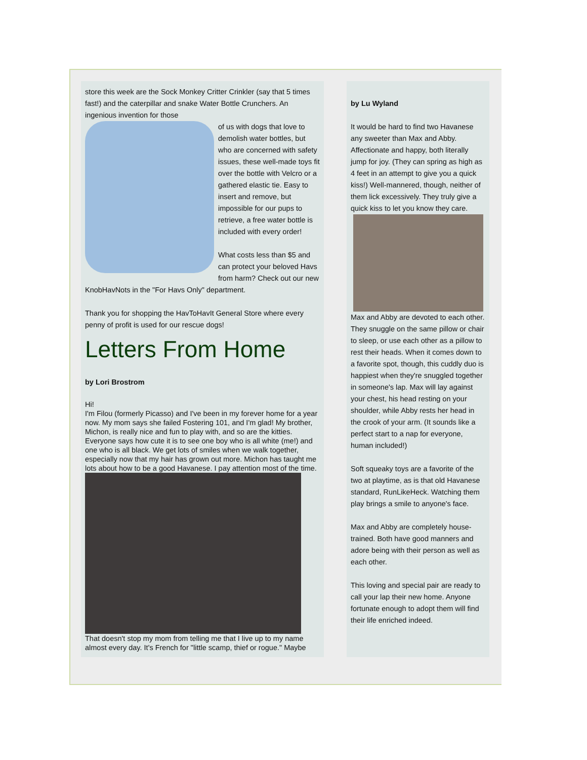store this week are the Sock Monkey Critter Crinkler (say that 5 times fast!) and the caterpillar and snake Water Bottle Crunchers. An ingenious invention for those
of us with dogs that love to demolish water bottles, but who are concerned with safety issues, these well-made toys fit over the bottle with Velcro or a gathered elastic tie. Easy to insert and remove, but impossible for our pups to retrieve, a free water bottle is included with every order!
What costs less than $5 and can protect your beloved Havs from harm? Check out our new KnobHavNots in the "For Havs Only" department.
Thank you for shopping the HavToHavIt General Store where every penny of profit is used for our rescue dogs!
Letters From Home
by Lori Brostrom
Hi!
I'm Filou (formerly Picasso) and I've been in my forever home for a year now. My mom says she failed Fostering 101, and I'm glad! My brother, Michon, is really nice and fun to play with, and so are the kitties. Everyone says how cute it is to see one boy who is all white (me!) and one who is all black. We get lots of smiles when we walk together, especially now that my hair has grown out more. Michon has taught me lots about how to be a good Havanese. I pay attention most of the time.
That doesn't stop my mom from telling me that I live up to my name almost every day. It's French for "little scamp, thief or rogue." Maybe
by Lu Wyland
It would be hard to find two Havanese any sweeter than Max and Abby. Affectionate and happy, both literally jump for joy. (They can spring as high as 4 feet in an attempt to give you a quick kiss!) Well-mannered, though, neither of them lick excessively. They truly give a quick kiss to let you know they care.
Max and Abby are devoted to each other. They snuggle on the same pillow or chair to sleep, or use each other as a pillow to rest their heads. When it comes down to a favorite spot, though, this cuddly duo is happiest when they're snuggled together in someone's lap. Max will lay against your chest, his head resting on your shoulder, while Abby rests her head in the crook of your arm. (It sounds like a perfect start to a nap for everyone, human included!)
Soft squeaky toys are a favorite of the two at playtime, as is that old Havanese standard, RunLikeHeck. Watching them play brings a smile to anyone's face.
Max and Abby are completely house-trained. Both have good manners and adore being with their person as well as each other.
This loving and special pair are ready to call your lap their new home. Anyone fortunate enough to adopt them will find their life enriched indeed.